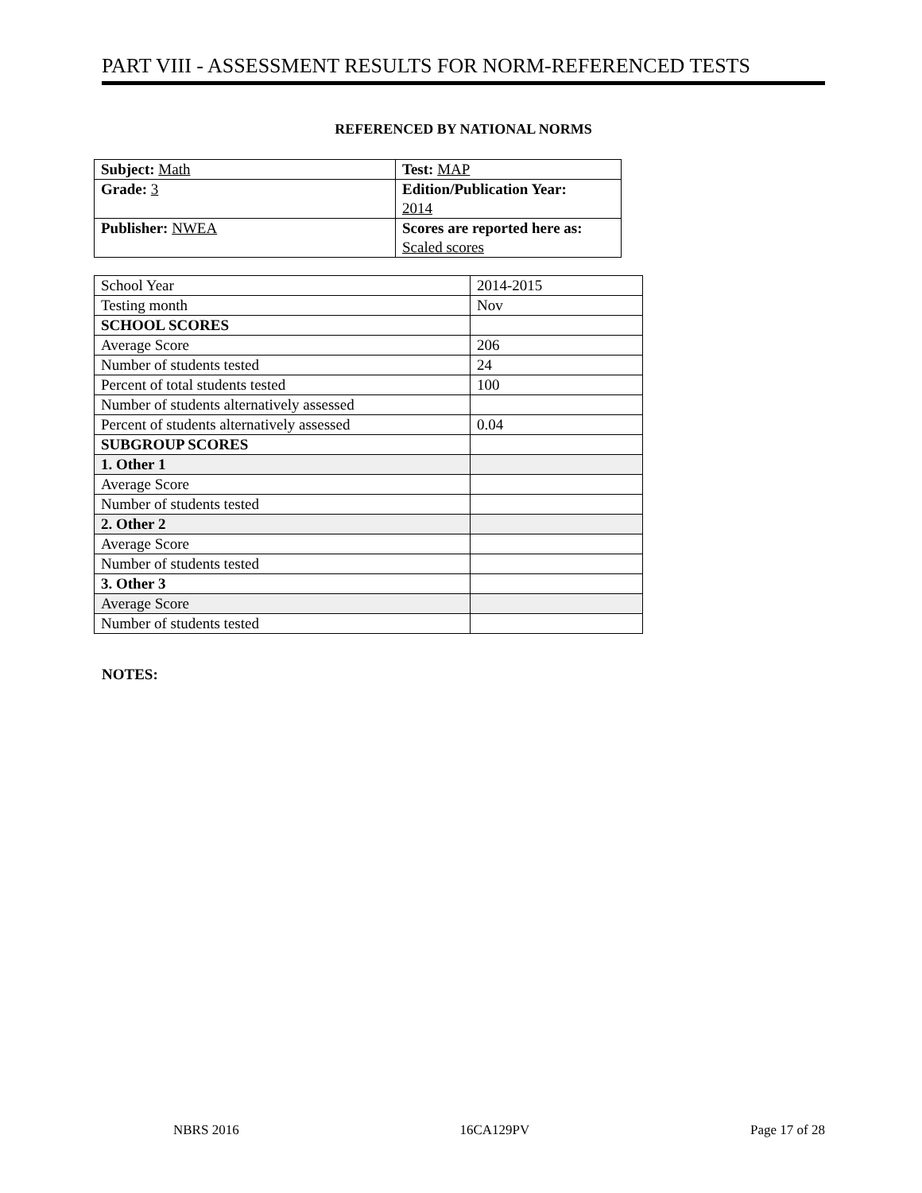PART VIII - ASSESSMENT RESULTS FOR NORM-REFERENCED TESTS
REFERENCED BY NATIONAL NORMS
| Subject: Math | Test: MAP |
| Grade: 3 | Edition/Publication Year: 2014 |
| Publisher: NWEA | Scores are reported here as: Scaled scores |
| School Year | 2014-2015 |
| Testing month | Nov |
| SCHOOL SCORES | |
| Average Score | 206 |
| Number of students tested | 24 |
| Percent of total students tested | 100 |
| Number of students alternatively assessed | |
| Percent of students alternatively assessed | 0.04 |
| SUBGROUP SCORES | |
| 1. Other 1 | |
| Average Score | |
| Number of students tested | |
| 2. Other 2 | |
| Average Score | |
| Number of students tested | |
| 3. Other 3 | |
| Average Score | |
| Number of students tested | |
NOTES:
NBRS 2016 16CA129PV Page 17 of 28